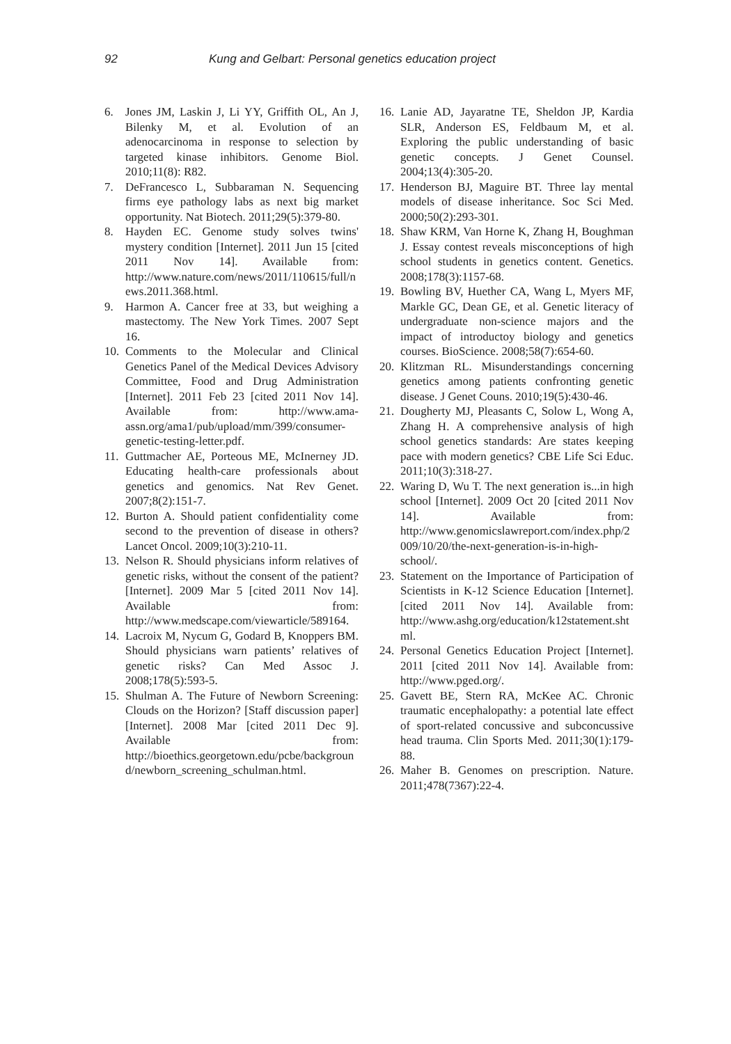92 Kung and Gelbart: Personal genetics education project
6. Jones JM, Laskin J, Li YY, Griffith OL, An J, Bilenky M, et al. Evolution of an adenocarcinoma in response to selection by targeted kinase inhibitors. Genome Biol. 2010;11(8): R82.
7. DeFrancesco L, Subbaraman N. Sequencing firms eye pathology labs as next big market opportunity. Nat Biotech. 2011;29(5):379-80.
8. Hayden EC. Genome study solves twins' mystery condition [Internet]. 2011 Jun 15 [cited 2011 Nov 14]. Available from: http://www.nature.com/news/2011/110615/full/news.2011.368.html.
9. Harmon A. Cancer free at 33, but weighing a mastectomy. The New York Times. 2007 Sept 16.
10. Comments to the Molecular and Clinical Genetics Panel of the Medical Devices Advisory Committee, Food and Drug Administration [Internet]. 2011 Feb 23 [cited 2011 Nov 14]. Available from: http://www.ama-assn.org/ama1/pub/upload/mm/399/consumer-genetic-testing-letter.pdf.
11. Guttmacher AE, Porteous ME, McInerney JD. Educating health-care professionals about genetics and genomics. Nat Rev Genet. 2007;8(2):151-7.
12. Burton A. Should patient confidentiality come second to the prevention of disease in others? Lancet Oncol. 2009;10(3):210-11.
13. Nelson R. Should physicians inform relatives of genetic risks, without the consent of the patient? [Internet]. 2009 Mar 5 [cited 2011 Nov 14]. Available from: http://www.medscape.com/viewarticle/589164.
14. Lacroix M, Nycum G, Godard B, Knoppers BM. Should physicians warn patients’ relatives of genetic risks? Can Med Assoc J. 2008;178(5):593-5.
15. Shulman A. The Future of Newborn Screening: Clouds on the Horizon? [Staff discussion paper][Internet]. 2008 Mar [cited 2011 Dec 9]. Available from: http://bioethics.georgetown.edu/pcbe/background/newborn_screening_schulman.html.
16. Lanie AD, Jayaratne TE, Sheldon JP, Kardia SLR, Anderson ES, Feldbaum M, et al. Exploring the public understanding of basic genetic concepts. J Genet Counsel. 2004;13(4):305-20.
17. Henderson BJ, Maguire BT. Three lay mental models of disease inheritance. Soc Sci Med. 2000;50(2):293-301.
18. Shaw KRM, Van Horne K, Zhang H, Boughman J. Essay contest reveals misconceptions of high school students in genetics content. Genetics. 2008;178(3):1157-68.
19. Bowling BV, Huether CA, Wang L, Myers MF, Markle GC, Dean GE, et al. Genetic literacy of undergraduate non-science majors and the impact of introductoy biology and genetics courses. BioScience. 2008;58(7):654-60.
20. Klitzman RL. Misunderstandings concerning genetics among patients confronting genetic disease. J Genet Couns. 2010;19(5):430-46.
21. Dougherty MJ, Pleasants C, Solow L, Wong A, Zhang H. A comprehensive analysis of high school genetics standards: Are states keeping pace with modern genetics? CBE Life Sci Educ. 2011;10(3):318-27.
22. Waring D, Wu T. The next generation is...in high school [Internet]. 2009 Oct 20 [cited 2011 Nov 14]. Available from: http://www.genomicslawreport.com/index.php/2009/10/20/the-next-generation-is-in-high-school/.
23. Statement on the Importance of Participation of Scientists in K-12 Science Education [Internet]. [cited 2011 Nov 14]. Available from: http://www.ashg.org/education/k12statement.shtml.
24. Personal Genetics Education Project [Internet]. 2011 [cited 2011 Nov 14]. Available from: http://www.pged.org/.
25. Gavett BE, Stern RA, McKee AC. Chronic traumatic encephalopathy: a potential late effect of sport-related concussive and subconcussive head trauma. Clin Sports Med. 2011;30(1):179-88.
26. Maher B. Genomes on prescription. Nature. 2011;478(7367):22-4.